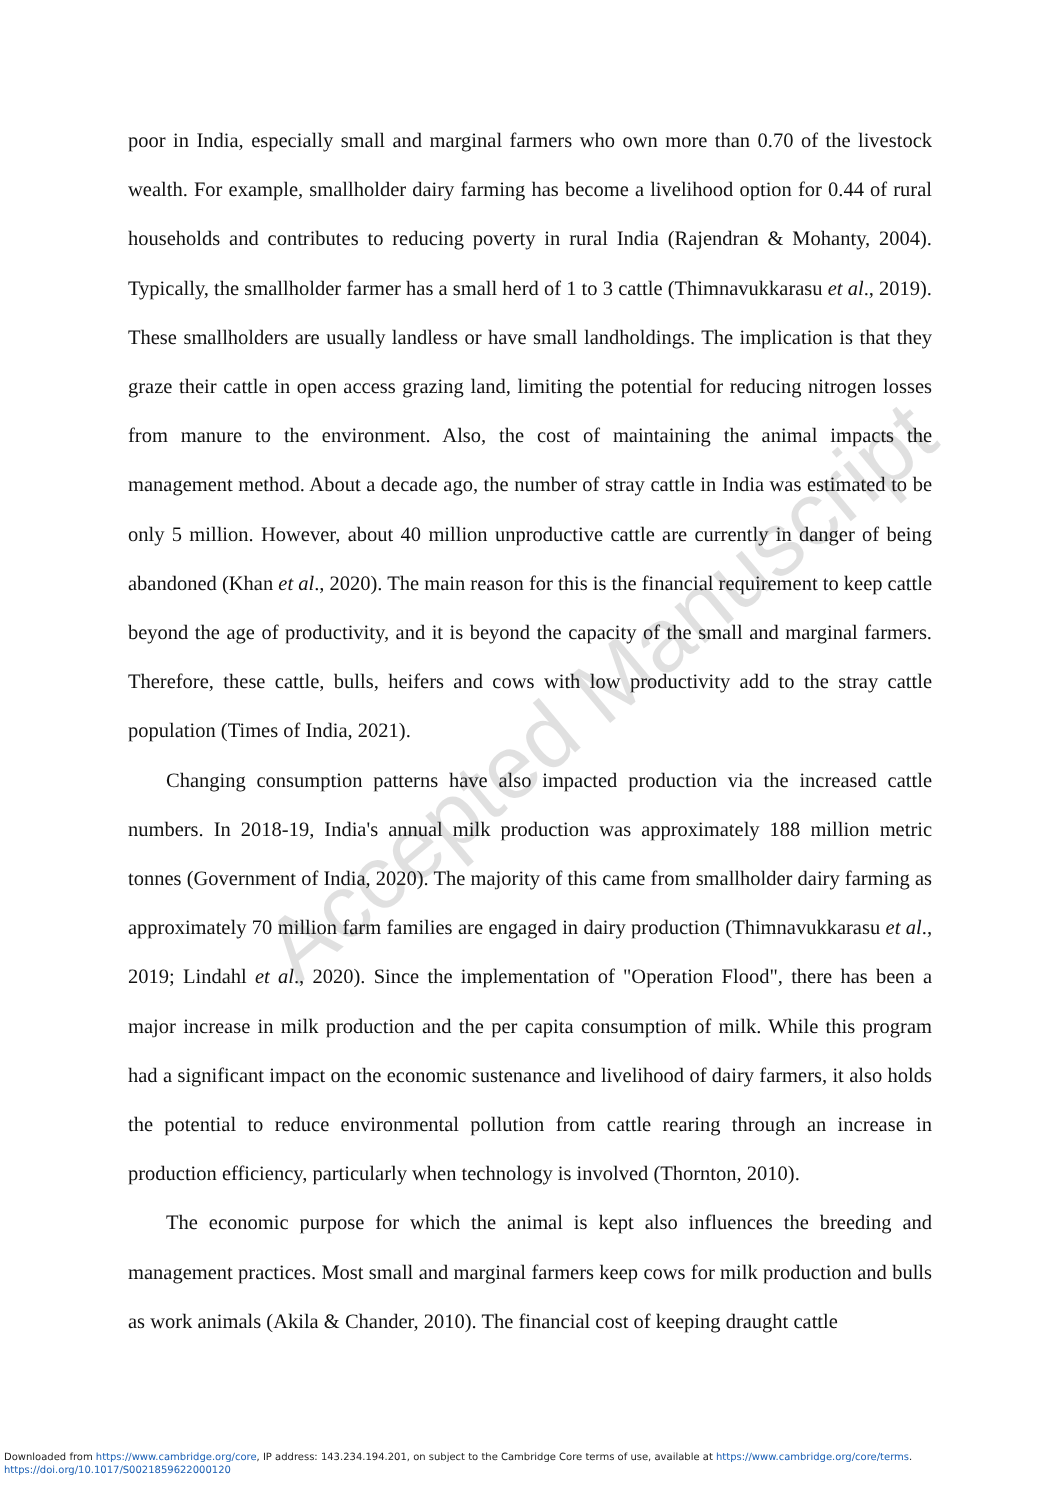Accepted Manuscript
poor in India, especially small and marginal farmers who own more than 0.70 of the livestock wealth. For example, smallholder dairy farming has become a livelihood option for 0.44 of rural households and contributes to reducing poverty in rural India (Rajendran & Mohanty, 2004). Typically, the smallholder farmer has a small herd of 1 to 3 cattle (Thimnavukkarasu et al., 2019). These smallholders are usually landless or have small landholdings. The implication is that they graze their cattle in open access grazing land, limiting the potential for reducing nitrogen losses from manure to the environment. Also, the cost of maintaining the animal impacts the management method. About a decade ago, the number of stray cattle in India was estimated to be only 5 million. However, about 40 million unproductive cattle are currently in danger of being abandoned (Khan et al., 2020). The main reason for this is the financial requirement to keep cattle beyond the age of productivity, and it is beyond the capacity of the small and marginal farmers. Therefore, these cattle, bulls, heifers and cows with low productivity add to the stray cattle population (Times of India, 2021).
Changing consumption patterns have also impacted production via the increased cattle numbers. In 2018-19, India's annual milk production was approximately 188 million metric tonnes (Government of India, 2020). The majority of this came from smallholder dairy farming as approximately 70 million farm families are engaged in dairy production (Thimnavukkarasu et al., 2019; Lindahl et al., 2020). Since the implementation of "Operation Flood", there has been a major increase in milk production and the per capita consumption of milk. While this program had a significant impact on the economic sustenance and livelihood of dairy farmers, it also holds the potential to reduce environmental pollution from cattle rearing through an increase in production efficiency, particularly when technology is involved (Thornton, 2010).
The economic purpose for which the animal is kept also influences the breeding and management practices. Most small and marginal farmers keep cows for milk production and bulls as work animals (Akila & Chander, 2010). The financial cost of keeping draught cattle
Downloaded from https://www.cambridge.org/core, IP address: 143.234.194.201, on subject to the Cambridge Core terms of use, available at https://www.cambridge.org/core/terms.
https://doi.org/10.1017/S0021859622000120